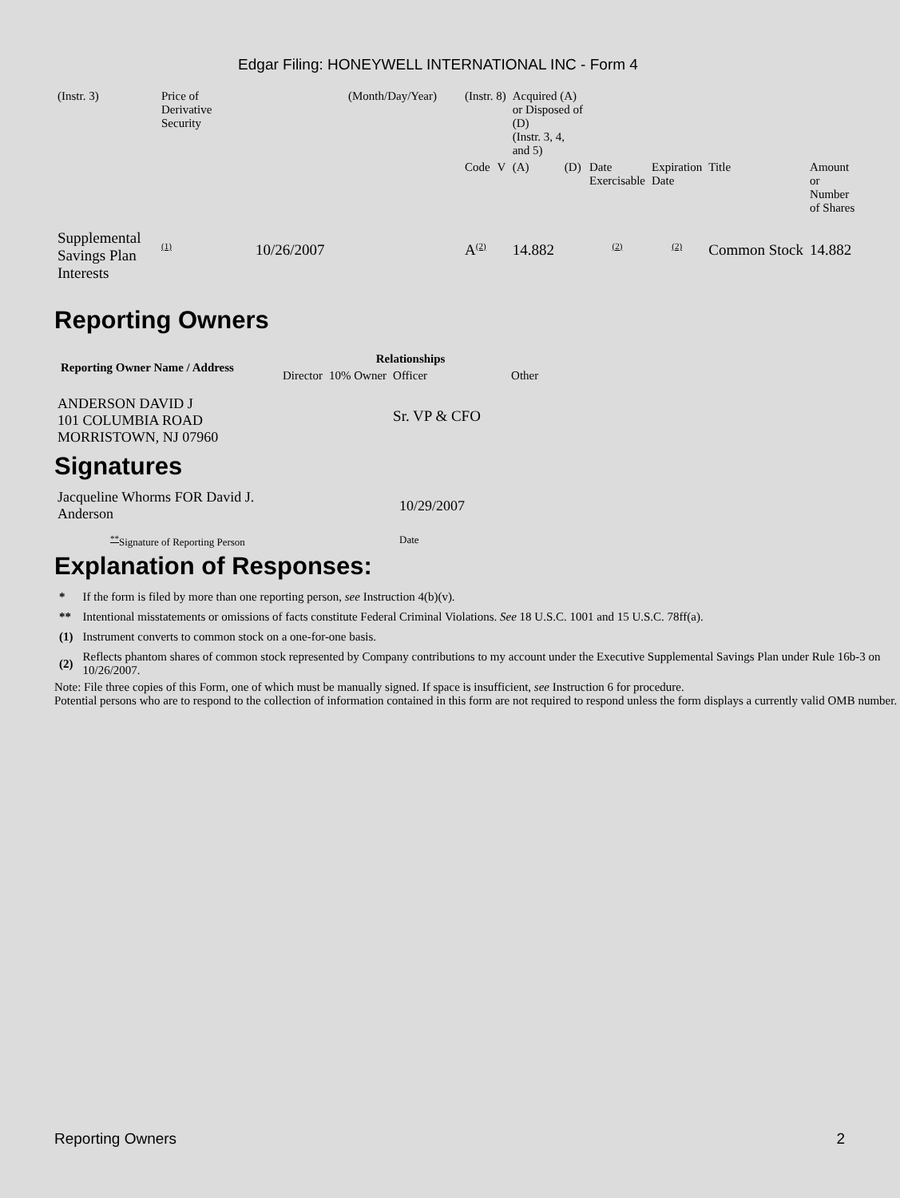Edgar Filing: HONEYWELL INTERNATIONAL INC - Form 4
| (Instr. 3) | Price of Derivative Security | | (Month/Day/Year) | (Instr. 8) | | Acquired (A) or Disposed of (D) (Instr. 3, 4, and 5) | | | | | |
| | | | | Code | V | (A) | (D) | Date Exercisable | Expiration Date | Title | Amount or Number of Shares |
| Supplemental Savings Plan Interests | <sup>(1)</sup> | 10/26/2007 | | A<sup>(2)</sup> | | 14.882 | | <sup>(2)</sup> | <sup>(2)</sup> | Common Stock | 14.882 |
Reporting Owners
| Reporting Owner Name / Address | Relationships | | | |
| --- | --- | --- | --- | --- |
| | Director | 10% Owner | Officer | Other |
| ANDERSON DAVID J 101 COLUMBIA ROAD MORRISTOWN, NJ 07960 | | | Sr. VP & CFO | |
Signatures
| Jacqueline Whorms FOR David J. Anderson | 10/29/2007 |
| <sup>**</sup> Signature of Reporting Person | Date |
Explanation of Responses:
| * | If the form is filed by more than one reporting person, see Instruction 4(b)(v). |
| ** | Intentional misstatements or omissions of facts constitute Federal Criminal Violations. See 18 U.S.C. 1001 and 15 U.S.C. 78ff(a). |
| (1) | Instrument converts to common stock on a one-for-one basis. |
| (2) | Reflects phantom shares of common stock represented by Company contributions to my account under the Executive Supplemental Savings Plan under Rule 16b-3 on 10/26/2007. |
Note: File three copies of this Form, one of which must be manually signed. If space is insufficient, see Instruction 6 for procedure.
Potential persons who are to respond to the collection of information contained in this form are not required to respond unless the form displays a currently valid OMB number.
Reporting Owners 2